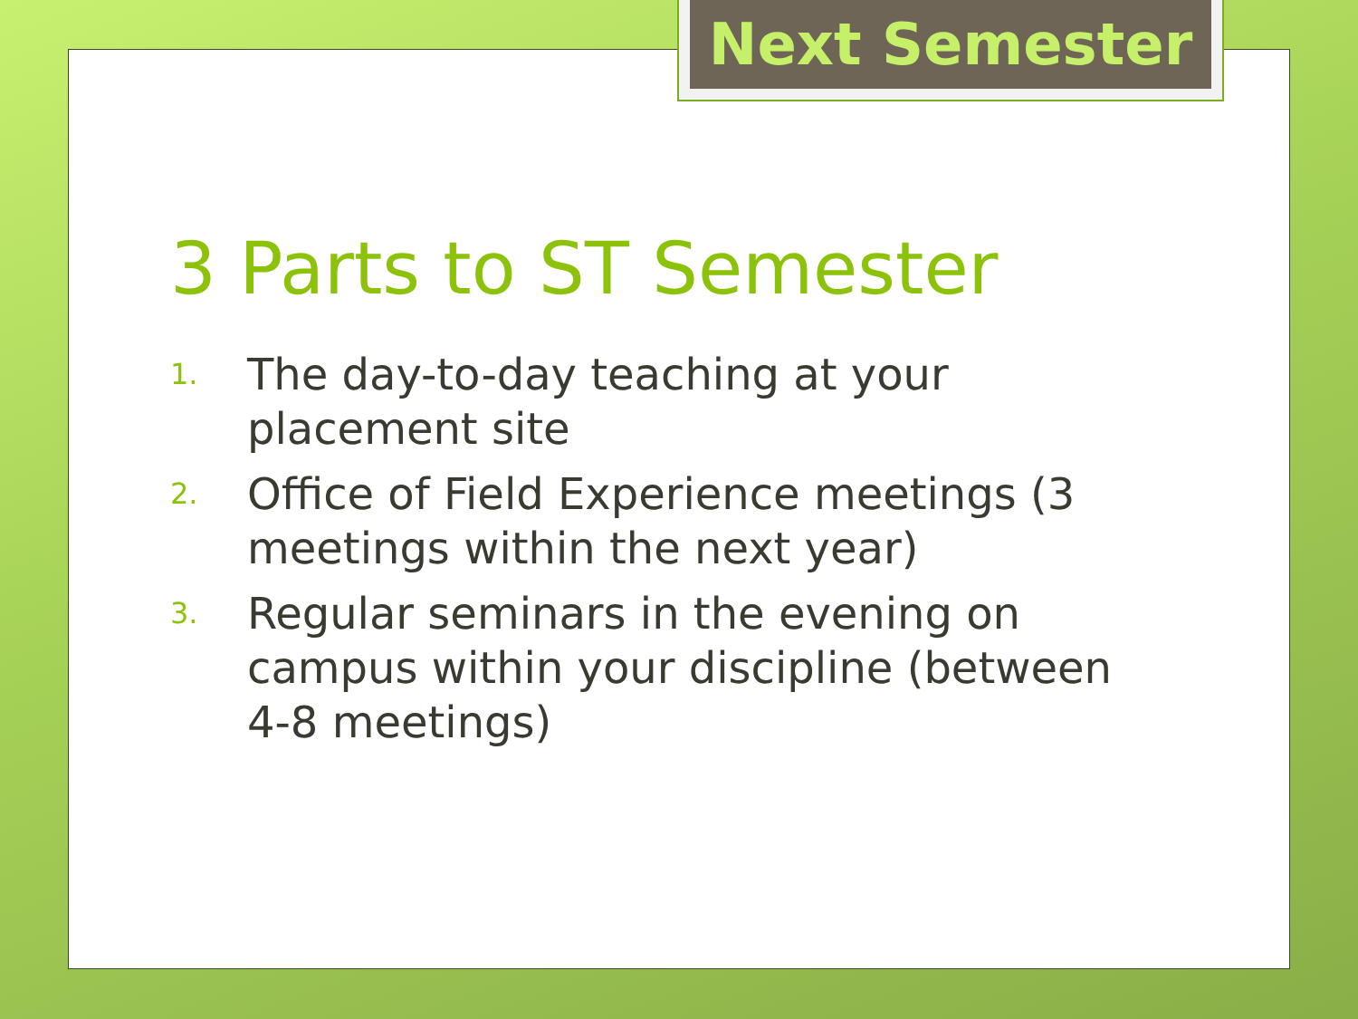Next Semester
3 Parts to ST Semester
1. The day-to-day teaching at your placement site
2. Office of Field Experience meetings (3 meetings within the next year)
3. Regular seminars in the evening on campus within your discipline (between 4-8 meetings)